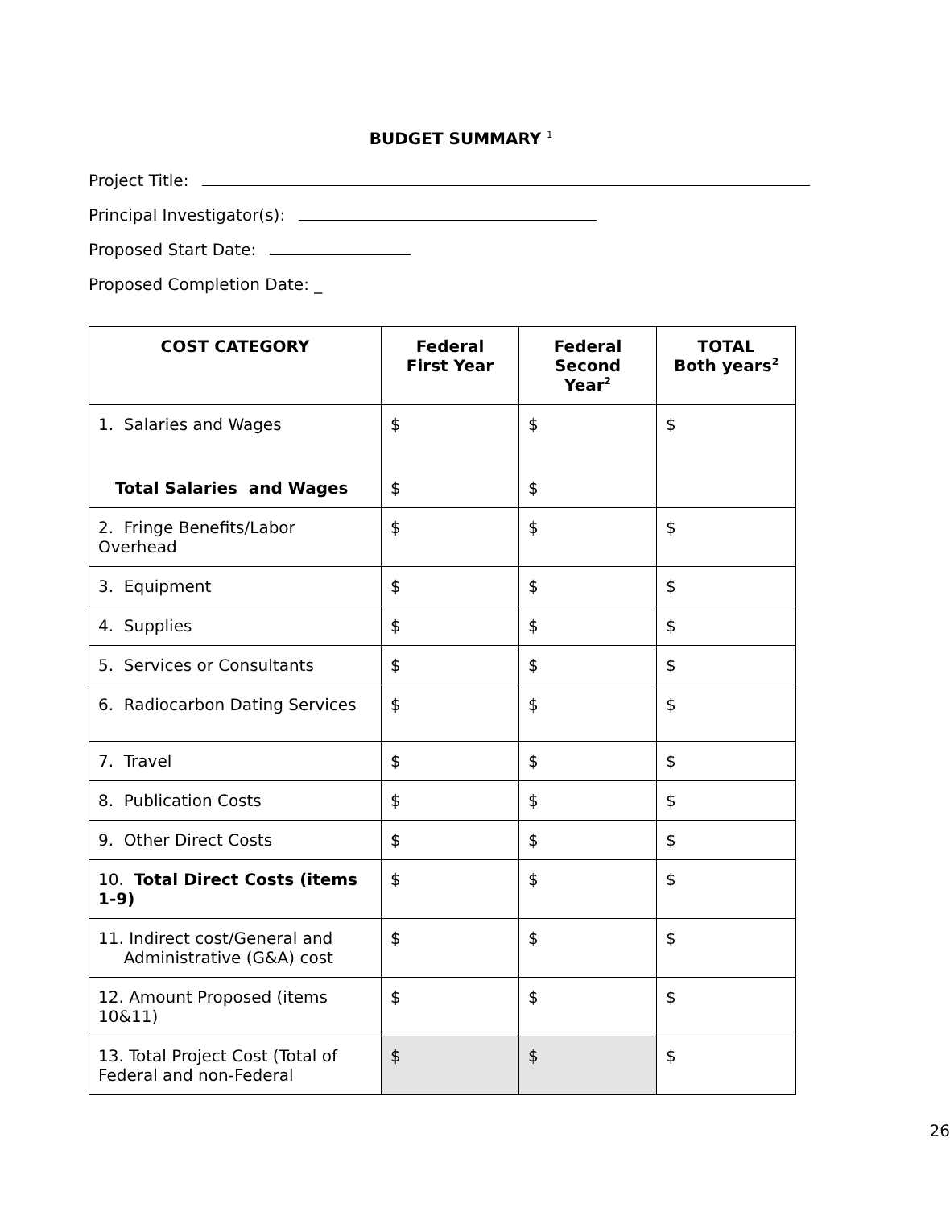BUDGET SUMMARY <sup>1</sup>
Project Title:
Principal Investigator(s):
Proposed Start Date:
Proposed Completion Date: _
| COST CATEGORY | Federal First Year | Federal Second Year<sup>2</sup> | TOTAL Both years<sup>2</sup> |
| --- | --- | --- | --- |
| 1. Salaries and Wages | $ | $ | $ |
| Total Salaries and Wages | $ | $ | |
| 2. Fringe Benefits/Labor Overhead | $ | $ | $ |
| 3. Equipment | $ | $ | $ |
| 4. Supplies | $ | $ | $ |
| 5. Services or Consultants | $ | $ | $ |
| 6. Radiocarbon Dating Services | $ | $ | $ |
| 7. Travel | $ | $ | $ |
| 8. Publication Costs | $ | $ | $ |
| 9. Other Direct Costs | $ | $ | $ |
| 10. Total Direct Costs (items 1-9) | $ | $ | $ |
| 11. Indirect cost/General and Administrative (G&A) cost | $ | $ | $ |
| 12. Amount Proposed (items 10&11) | $ | $ | $ |
| 13. Total Project Cost (Total of Federal and non-Federal | $ | $ | $ |
26